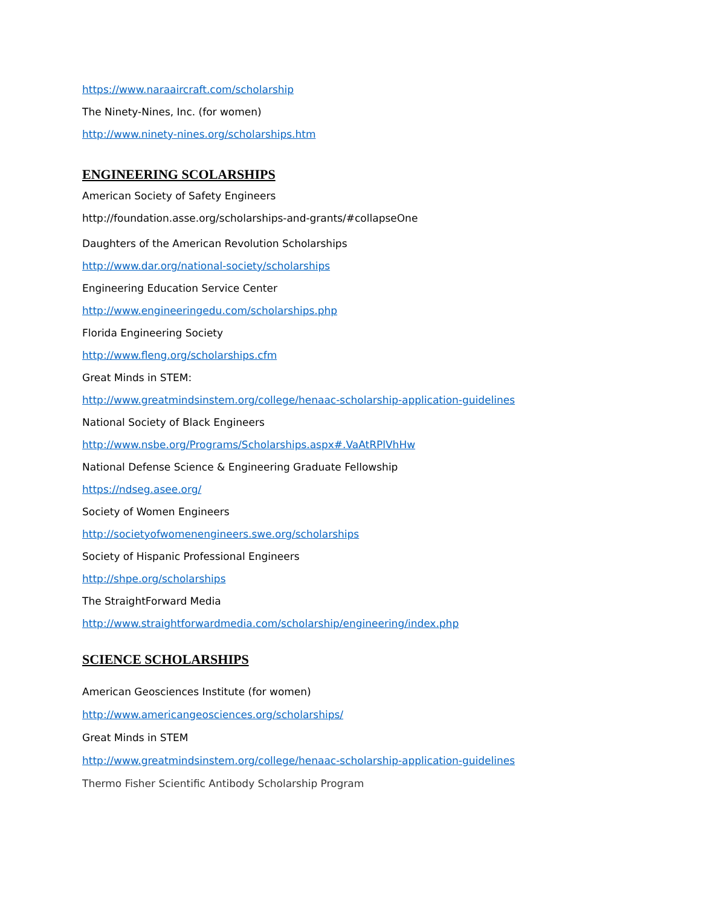https://www.naraaircraft.com/scholarship
The Ninety-Nines, Inc. (for women)
http://www.ninety-nines.org/scholarships.htm
ENGINEERING SCOLARSHIPS
American Society of Safety Engineers
http://foundation.asse.org/scholarships-and-grants/#collapseOne
Daughters of the American Revolution Scholarships
http://www.dar.org/national-society/scholarships
Engineering Education Service Center
http://www.engineeringedu.com/scholarships.php
Florida Engineering Society
http://www.fleng.org/scholarships.cfm
Great Minds in STEM:
http://www.greatmindsinstem.org/college/henaac-scholarship-application-guidelines
National Society of Black Engineers
http://www.nsbe.org/Programs/Scholarships.aspx#.VaAtRPlVhHw
National Defense Science & Engineering Graduate Fellowship
https://ndseg.asee.org/
Society of Women Engineers
http://societyofwomenengineers.swe.org/scholarships
Society of Hispanic Professional Engineers
http://shpe.org/scholarships
The StraightForward Media
http://www.straightforwardmedia.com/scholarship/engineering/index.php
SCIENCE SCHOLARSHIPS
American Geosciences Institute (for women)
http://www.americangeosciences.org/scholarships/
Great Minds in STEM
http://www.greatmindsinstem.org/college/henaac-scholarship-application-guidelines
Thermo Fisher Scientific Antibody Scholarship Program